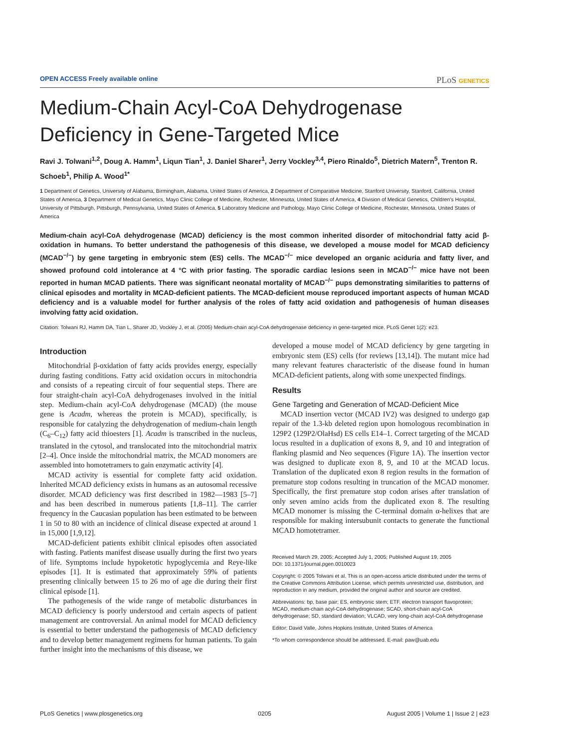OPEN ACCESS Freely available online PLoS GENETICS
Medium-Chain Acyl-CoA Dehydrogenase Deficiency in Gene-Targeted Mice
Ravi J. Tolwani<sup>1,2</sup>, Doug A. Hamm<sup>1</sup>, Liqun Tian<sup>1</sup>, J. Daniel Sharer<sup>1</sup>, Jerry Vockley<sup>3,4</sup>, Piero Rinaldo<sup>5</sup>, Dietrich Matern<sup>5</sup>, Trenton R. Schoeb<sup>1</sup>, Philip A. Wood<sup>1*</sup>
1 Department of Genetics, University of Alabama, Birmingham, Alabama, United States of America, 2 Department of Comparative Medicine, Stanford University, Stanford, California, United States of America, 3 Department of Medical Genetics, Mayo Clinic College of Medicine, Rochester, Minnesota, United States of America, 4 Division of Medical Genetics, Children's Hospital, University of Pittsburgh, Pittsburgh, Pennsylvania, United States of America, 5 Laboratory Medicine and Pathology, Mayo Clinic College of Medicine, Rochester, Minnesota, United States of America
Medium-chain acyl-CoA dehydrogenase (MCAD) deficiency is the most common inherited disorder of mitochondrial fatty acid β-oxidation in humans. To better understand the pathogenesis of this disease, we developed a mouse model for MCAD deficiency (MCAD<sup>−/−</sup>) by gene targeting in embryonic stem (ES) cells. The MCAD<sup>−/−</sup> mice developed an organic aciduria and fatty liver, and showed profound cold intolerance at 4 °C with prior fasting. The sporadic cardiac lesions seen in MCAD<sup>−/−</sup> mice have not been reported in human MCAD patients. There was significant neonatal mortality of MCAD<sup>−/−</sup> pups demonstrating similarities to patterns of clinical episodes and mortality in MCAD-deficient patients. The MCAD-deficient mouse reproduced important aspects of human MCAD deficiency and is a valuable model for further analysis of the roles of fatty acid oxidation and pathogenesis of human diseases involving fatty acid oxidation.
Citation: Tolwani RJ, Hamm DA, Tian L, Sharer JD, Vockley J, et al. (2005) Medium-chain acyl-CoA dehydrogenase deficiency in gene-targeted mice. PLoS Genet 1(2): e23.
Introduction
Mitochondrial β-oxidation of fatty acids provides energy, especially during fasting conditions. Fatty acid oxidation occurs in mitochondria and consists of a repeating circuit of four sequential steps. There are four straight-chain acyl-CoA dehydrogenases involved in the initial step. Medium-chain acyl-CoA dehydrogenase (MCAD) (the mouse gene is Acadm, whereas the protein is MCAD), specifically, is responsible for catalyzing the dehydrogenation of medium-chain length (C<sub>6</sub>–C<sub>12</sub>) fatty acid thioesters [1]. Acadm is transcribed in the nucleus, translated in the cytosol, and translocated into the mitochondrial matrix [2–4]. Once inside the mitochondrial matrix, the MCAD monomers are assembled into homotetramers to gain enzymatic activity [4].
MCAD activity is essential for complete fatty acid oxidation. Inherited MCAD deficiency exists in humans as an autosomal recessive disorder. MCAD deficiency was first described in 1982—1983 [5–7] and has been described in numerous patients [1,8–11]. The carrier frequency in the Caucasian population has been estimated to be between 1 in 50 to 80 with an incidence of clinical disease expected at around 1 in 15,000 [1,9,12].
MCAD-deficient patients exhibit clinical episodes often associated with fasting. Patients manifest disease usually during the first two years of life. Symptoms include hypoketotic hypoglycemia and Reye-like episodes [1]. It is estimated that approximately 59% of patients presenting clinically between 15 to 26 mo of age die during their first clinical episode [1].
The pathogenesis of the wide range of metabolic disturbances in MCAD deficiency is poorly understood and certain aspects of patient management are controversial. An animal model for MCAD deficiency is essential to better understand the pathogenesis of MCAD deficiency and to develop better management regimens for human patients. To gain further insight into the mechanisms of this disease, we
developed a mouse model of MCAD deficiency by gene targeting in embryonic stem (ES) cells (for reviews [13,14]). The mutant mice had many relevant features characteristic of the disease found in human MCAD-deficient patients, along with some unexpected findings.
Results
Gene Targeting and Generation of MCAD-Deficient Mice
MCAD insertion vector (MCAD IV2) was designed to undergo gap repair of the 1.3-kb deleted region upon homologous recombination in 129P2 (129P2/OlaHsd) ES cells E14–1. Correct targeting of the MCAD locus resulted in a duplication of exons 8, 9, and 10 and integration of flanking plasmid and Neo sequences (Figure 1A). The insertion vector was designed to duplicate exon 8, 9, and 10 at the MCAD locus. Translation of the duplicated exon 8 region results in the formation of premature stop codons resulting in truncation of the MCAD monomer. Specifically, the first premature stop codon arises after translation of only seven amino acids from the duplicated exon 8. The resulting MCAD monomer is missing the C-terminal domain α-helixes that are responsible for making intersubunit contacts to generate the functional MCAD homotetramer.
Received March 29, 2005; Accepted July 1, 2005; Published August 19, 2005
DOI: 10.1371/journal.pgen.0010023
Copyright: © 2005 Tolwani et al. This is an open-access article distributed under the terms of the Creative Commons Attribution License, which permits unrestricted use, distribution, and reproduction in any medium, provided the original author and source are credited.
Abbreviations: bp, base pair; ES, embryonic stem; ETF, electron transport flavoprotein; MCAD, medium-chain acyl-CoA dehydrogenase; SCAD, short-chain acyl-CoA dehydrogenase; SD, standard deviation; VLCAD, very long-chain acyl-CoA dehydrogenase
Editor: David Valle, Johns Hopkins Institute, United States of America
*To whom correspondence should be addressed. E-mail: paw@uab.edu
PLoS Genetics | www.plosgenetics.org 0205 August 2005 | Volume 1 | Issue 2 | e23